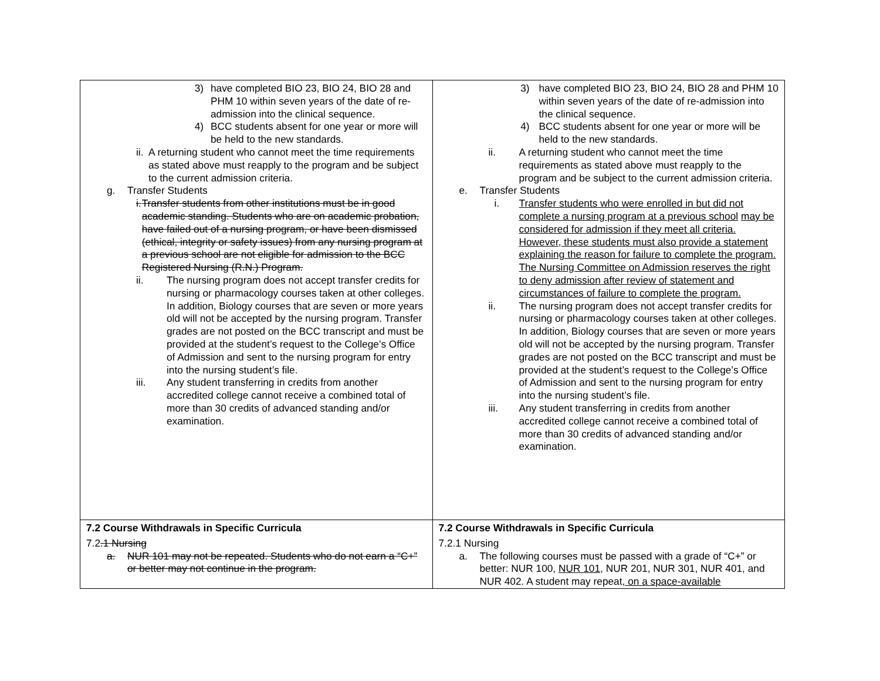| 3) have completed BIO 23, BIO 24, BIO 28 and PHM 10 within seven years of the date of re-admission into the clinical sequence. 4) BCC students absent for one year or more will be held to the new standards. ii. A returning student who cannot meet the time requirements as stated above must reapply to the program and be subject to the current admission criteria. g. Transfer Students i. Transfer students from other institutions must be in good academic standing. Students who are on academic probation, have failed out of a nursing program, or have been dismissed (ethical, integrity or safety issues) from any nursing program at a previous school are not eligible for admission to the BCC Registered Nursing (R.N.) Program. ii. The nursing program does not accept transfer credits for nursing or pharmacology courses taken at other colleges. In addition, Biology courses that are seven or more years old will not be accepted by the nursing program. Transfer grades are not posted on the BCC transcript and must be provided at the student’s request to the College’s Office of Admission and sent to the nursing program for entry into the nursing student’s file. iii. Any student transferring in credits from another accredited college cannot receive a combined total of more than 30 credits of advanced standing and/or examination. | 3) have completed BIO 23, BIO 24, BIO 28 and PHM 10 within seven years of the date of re-admission into the clinical sequence. 4) BCC students absent for one year or more will be held to the new standards. ii. A returning student who cannot meet the time requirements as stated above must reapply to the program and be subject to the current admission criteria. e. Transfer Students i. Transfer students who were enrolled in but did not complete a nursing program at a previous school may be considered for admission if they meet all criteria. However, these students must also provide a statement explaining the reason for failure to complete the program. The Nursing Committee on Admission reserves the right to deny admission after review of statement and circumstances of failure to complete the program. ii. The nursing program does not accept transfer credits for nursing or pharmacology courses taken at other colleges. In addition, Biology courses that are seven or more years old will not be accepted by the nursing program. Transfer grades are not posted on the BCC transcript and must be provided at the student’s request to the College’s Office of Admission and sent to the nursing program for entry into the nursing student’s file. iii. Any student transferring in credits from another accredited college cannot receive a combined total of more than 30 credits of advanced standing and/or examination. |
| 7.2 Course Withdrawals in Specific Curricula 7.2 .1 Nursing a. NUR 101 may not be repeated. Students who do not earn a “C+” or better may not continue in the program. | 7.2 Course Withdrawals in Specific Curricula 7.2.1 Nursing a. The following courses must be passed with a grade of “C+” or better: NUR 100, NUR 101, NUR 201, NUR 301, NUR 401, and NUR 402. A student may repeat , on a space-available |